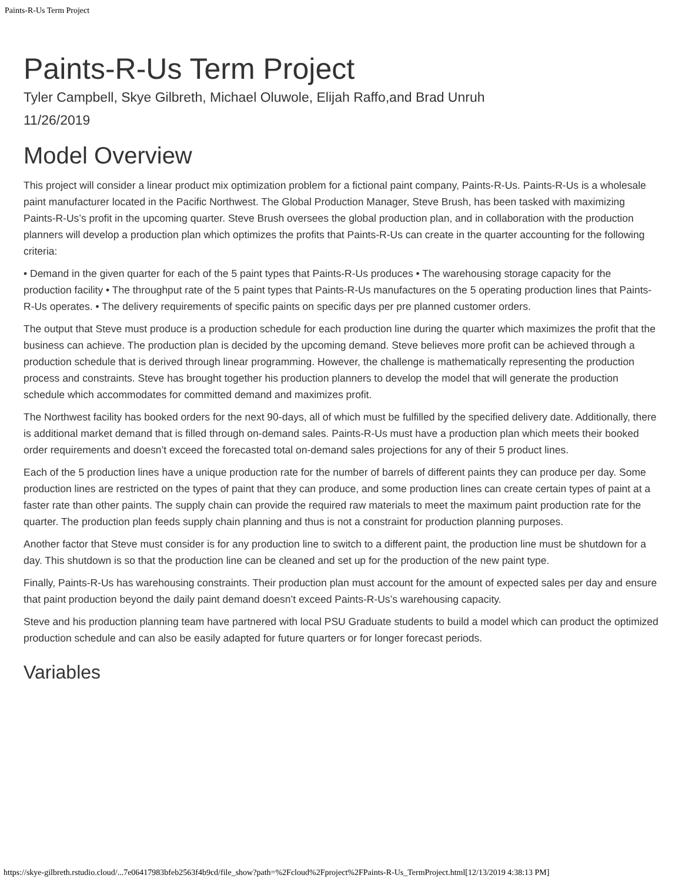Paints-R-Us Term Project
Paints-R-Us Term Project
Tyler Campbell, Skye Gilbreth, Michael Oluwole, Elijah Raffo,and Brad Unruh
11/26/2019
Model Overview
This project will consider a linear product mix optimization problem for a fictional paint company, Paints-R-Us. Paints-R-Us is a wholesale paint manufacturer located in the Pacific Northwest. The Global Production Manager, Steve Brush, has been tasked with maximizing Paints-R-Us’s profit in the upcoming quarter. Steve Brush oversees the global production plan, and in collaboration with the production planners will develop a production plan which optimizes the profits that Paints-R-Us can create in the quarter accounting for the following criteria:
• Demand in the given quarter for each of the 5 paint types that Paints-R-Us produces • The warehousing storage capacity for the production facility • The throughput rate of the 5 paint types that Paints-R-Us manufactures on the 5 operating production lines that Paints-R-Us operates. • The delivery requirements of specific paints on specific days per pre planned customer orders.
The output that Steve must produce is a production schedule for each production line during the quarter which maximizes the profit that the business can achieve. The production plan is decided by the upcoming demand. Steve believes more profit can be achieved through a production schedule that is derived through linear programming. However, the challenge is mathematically representing the production process and constraints. Steve has brought together his production planners to develop the model that will generate the production schedule which accommodates for committed demand and maximizes profit.
The Northwest facility has booked orders for the next 90-days, all of which must be fulfilled by the specified delivery date. Additionally, there is additional market demand that is filled through on-demand sales. Paints-R-Us must have a production plan which meets their booked order requirements and doesn’t exceed the forecasted total on-demand sales projections for any of their 5 product lines.
Each of the 5 production lines have a unique production rate for the number of barrels of different paints they can produce per day. Some production lines are restricted on the types of paint that they can produce, and some production lines can create certain types of paint at a faster rate than other paints. The supply chain can provide the required raw materials to meet the maximum paint production rate for the quarter. The production plan feeds supply chain planning and thus is not a constraint for production planning purposes.
Another factor that Steve must consider is for any production line to switch to a different paint, the production line must be shutdown for a day. This shutdown is so that the production line can be cleaned and set up for the production of the new paint type.
Finally, Paints-R-Us has warehousing constraints. Their production plan must account for the amount of expected sales per day and ensure that paint production beyond the daily paint demand doesn’t exceed Paints-R-Us’s warehousing capacity.
Steve and his production planning team have partnered with local PSU Graduate students to build a model which can product the optimized production schedule and can also be easily adapted for future quarters or for longer forecast periods.
Variables
https://skye-gilbreth.rstudio.cloud/...7e06417983bfeb2563f4b9cd/file_show?path=%2Fcloud%2Fproject%2FPaints-R-Us_TermProject.html[12/13/2019 4:38:13 PM]